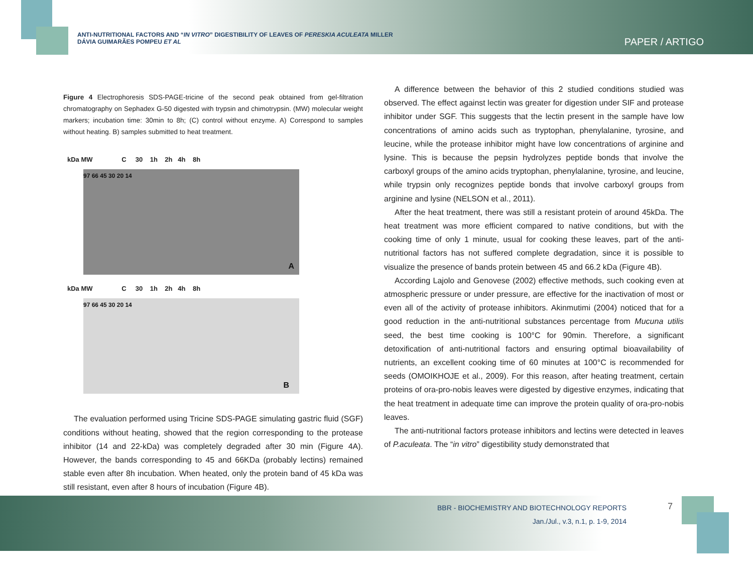ANTI-NUTRITIONAL FACTORS AND “IN VITRO” DIGESTIBILITY OF LEAVES OF PERESKIA ACULEATA MILLER
DÁVIA GUIMARÃES POMPEU ET AL
PAPER / ARTIGO
Figure 4 Electrophoresis SDS-PAGE-tricine of the second peak obtained from gel-filtration chromatography on Sephadex G-50 digested with trypsin and chimotrypsin. (MW) molecular weight markers; incubation time: 30min to 8h; (C) control without enzyme. A) Correspond to samples without heating. B) samples submitted to heat treatment.
kDa MW C 30 1h 2h 4h 8h
97 66 45 30 20 14
A
kDa MW C 30 1h 2h 4h 8h
97 66 45 30 20 14
B
The evaluation performed using Tricine SDS-PAGE simulating gastric fluid (SGF) conditions without heating, showed that the region corresponding to the protease inhibitor (14 and 22-kDa) was completely degraded after 30 min (Figure 4A). However, the bands corresponding to 45 and 66KDa (probably lectins) remained stable even after 8h incubation. When heated, only the protein band of 45 kDa was still resistant, even after 8 hours of incubation (Figure 4B).
A difference between the behavior of this 2 studied conditions studied was observed. The effect against lectin was greater for digestion under SIF and protease inhibitor under SGF. This suggests that the lectin present in the sample have low concentrations of amino acids such as tryptophan, phenylalanine, tyrosine, and leucine, while the protease inhibitor might have low concentrations of arginine and lysine. This is because the pepsin hydrolyzes peptide bonds that involve the carboxyl groups of the amino acids tryptophan, phenylalanine, tyrosine, and leucine, while trypsin only recognizes peptide bonds that involve carboxyl groups from arginine and lysine (NELSON et al., 2011).
After the heat treatment, there was still a resistant protein of around 45kDa. The heat treatment was more efficient compared to native conditions, but with the cooking time of only 1 minute, usual for cooking these leaves, part of the anti-nutritional factors has not suffered complete degradation, since it is possible to visualize the presence of bands protein between 45 and 66.2 kDa (Figure 4B).
According Lajolo and Genovese (2002) effective methods, such cooking even at atmospheric pressure or under pressure, are effective for the inactivation of most or even all of the activity of protease inhibitors. Akinmutimi (2004) noticed that for a good reduction in the anti-nutritional substances percentage from Mucuna utilis seed, the best time cooking is 100°C for 90min. Therefore, a significant detoxification of anti-nutritional factors and ensuring optimal bioavailability of nutrients, an excellent cooking time of 60 minutes at 100°C is recommended for seeds (OMOIKHOJE et al., 2009). For this reason, after heating treatment, certain proteins of ora-pro-nobis leaves were digested by digestive enzymes, indicating that the heat treatment in adequate time can improve the protein quality of ora-pro-nobis leaves.
The anti-nutritional factors protease inhibitors and lectins were detected in leaves of P.aculeata. The “in vitro” digestibility study demonstrated that
BBR - BIOCHEMISTRY AND BIOTECHNOLOGY REPORTS
Jan./Jul., v.3, n.1, p. 1-9, 2014
7